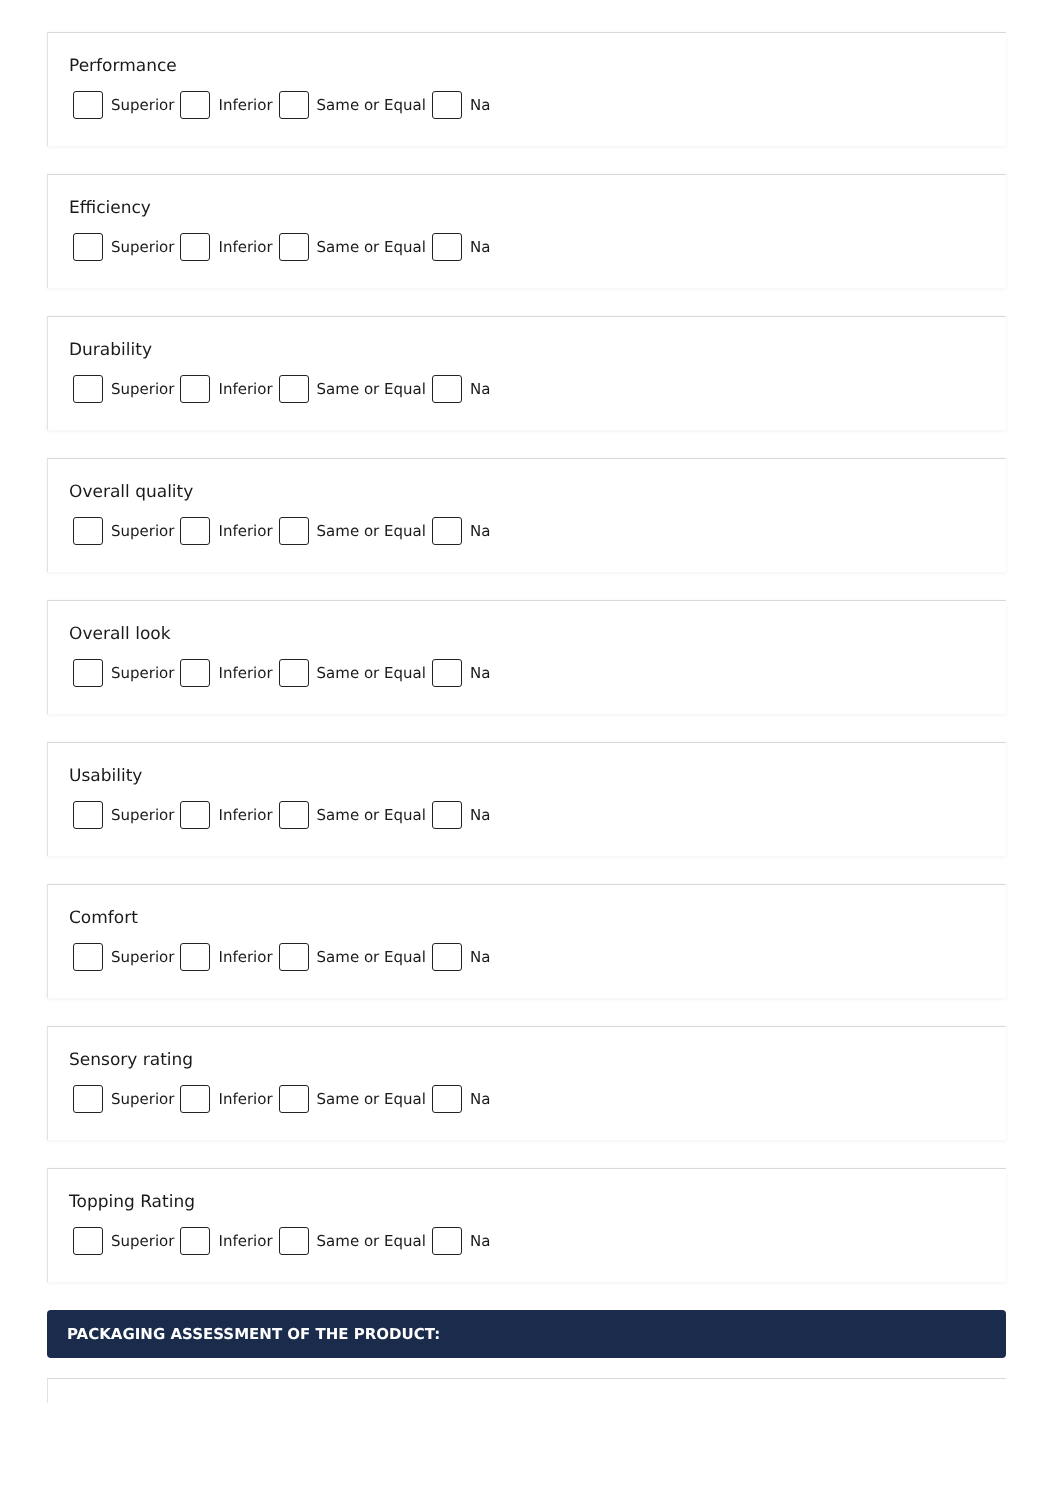Performance
Superior Inferior Same or Equal Na
Efficiency
Superior Inferior Same or Equal Na
Durability
Superior Inferior Same or Equal Na
Overall quality
Superior Inferior Same or Equal Na
Overall look
Superior Inferior Same or Equal Na
Usability
Superior Inferior Same or Equal Na
Comfort
Superior Inferior Same or Equal Na
Sensory rating
Superior Inferior Same or Equal Na
Topping Rating
Superior Inferior Same or Equal Na
PACKAGING ASSESSMENT OF THE PRODUCT: